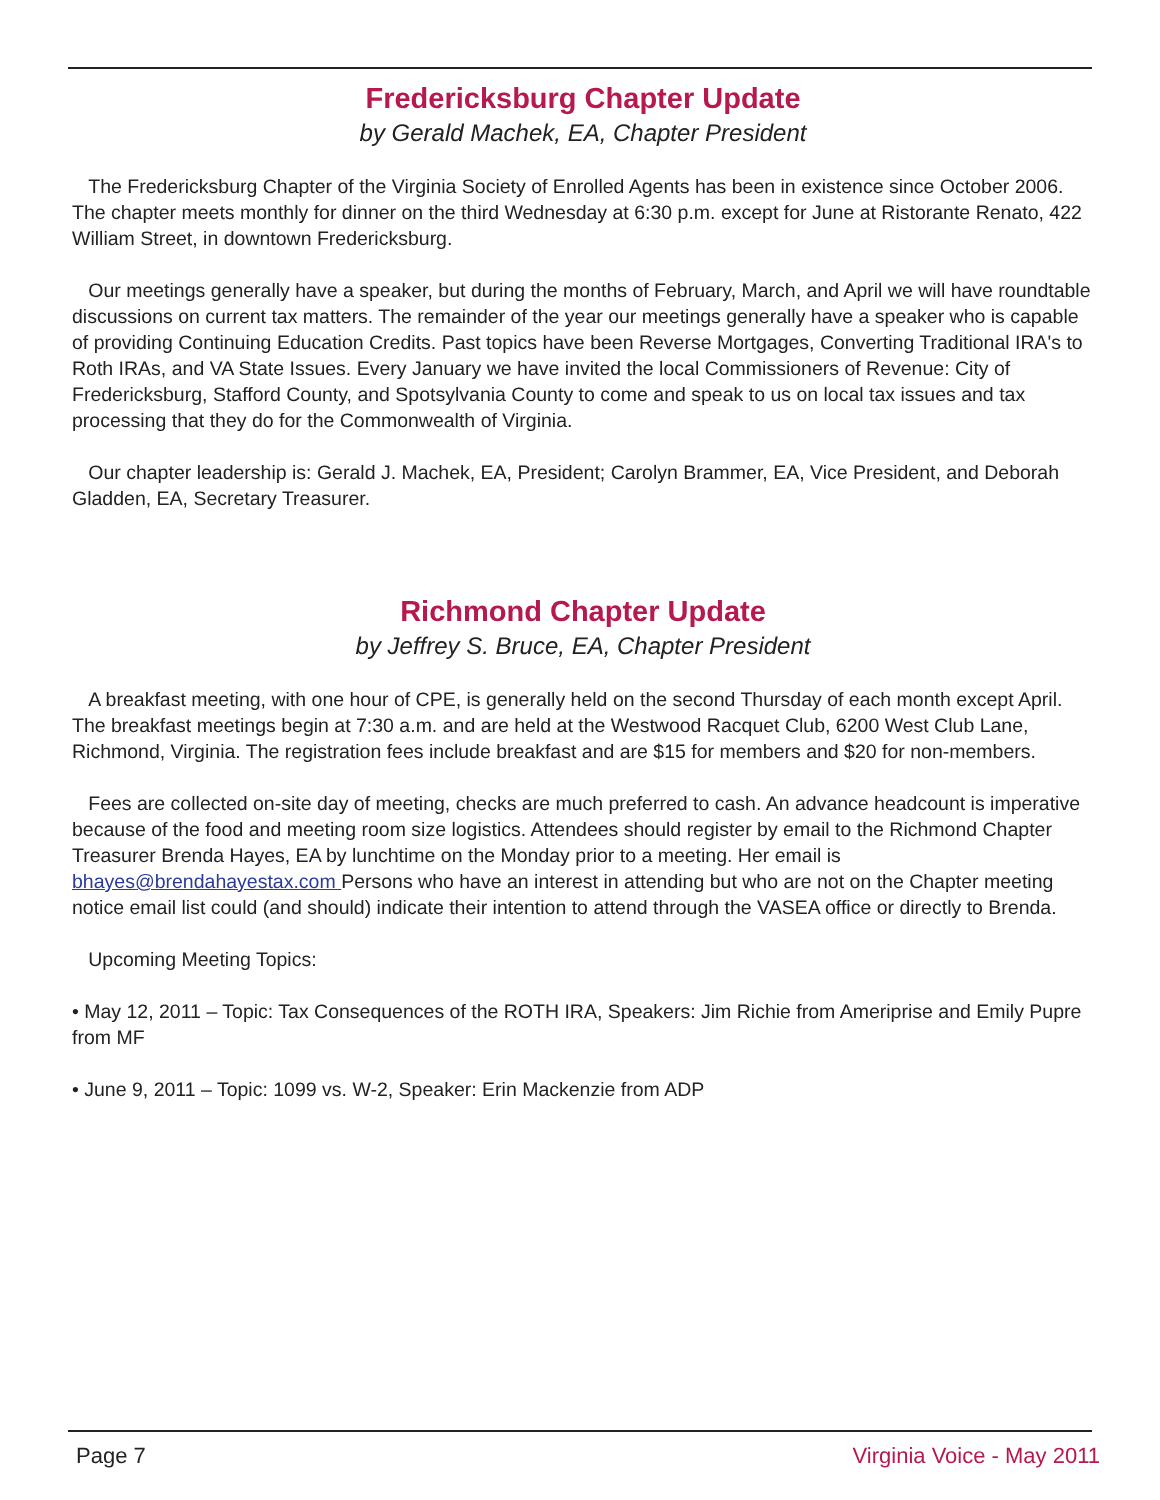Fredericksburg Chapter Update
by Gerald Machek, EA, Chapter President
The Fredericksburg Chapter of the Virginia Society of Enrolled Agents has been in existence since October 2006. The chapter meets monthly for dinner on the third Wednesday at 6:30 p.m. except for June at Ristorante Renato, 422 William Street, in downtown Fredericksburg.
Our meetings generally have a speaker, but during the months of February, March, and April we will have roundtable discussions on current tax matters. The remainder of the year our meetings generally have a speaker who is capable of providing Continuing Education Credits. Past topics have been Reverse Mortgages, Converting Traditional IRA's to Roth IRAs, and VA State Issues. Every January we have invited the local Commissioners of Revenue: City of Fredericksburg, Stafford County, and Spotsylvania County to come and speak to us on local tax issues and tax processing that they do for the Commonwealth of Virginia.
Our chapter leadership is: Gerald J. Machek, EA, President; Carolyn Brammer, EA, Vice President, and Deborah Gladden, EA, Secretary Treasurer.
Richmond Chapter Update
by Jeffrey S. Bruce, EA, Chapter President
A breakfast meeting, with one hour of CPE, is generally held on the second Thursday of each month except April. The breakfast meetings begin at 7:30 a.m. and are held at the Westwood Racquet Club, 6200 West Club Lane, Richmond, Virginia. The registration fees include breakfast and are $15 for members and $20 for non-members.
Fees are collected on-site day of meeting, checks are much preferred to cash. An advance headcount is imperative because of the food and meeting room size logistics. Attendees should register by email to the Richmond Chapter Treasurer Brenda Hayes, EA by lunchtime on the Monday prior to a meeting. Her email is bhayes@brendahayestax.com Persons who have an interest in attending but who are not on the Chapter meeting notice email list could (and should) indicate their intention to attend through the VASEA office or directly to Brenda.
Upcoming Meeting Topics:
• May 12, 2011 – Topic: Tax Consequences of the ROTH IRA, Speakers: Jim Richie from Ameriprise and Emily Pupre from MF
• June 9, 2011 – Topic: 1099 vs. W-2, Speaker: Erin Mackenzie from ADP
Page 7 Virginia Voice - May 2011